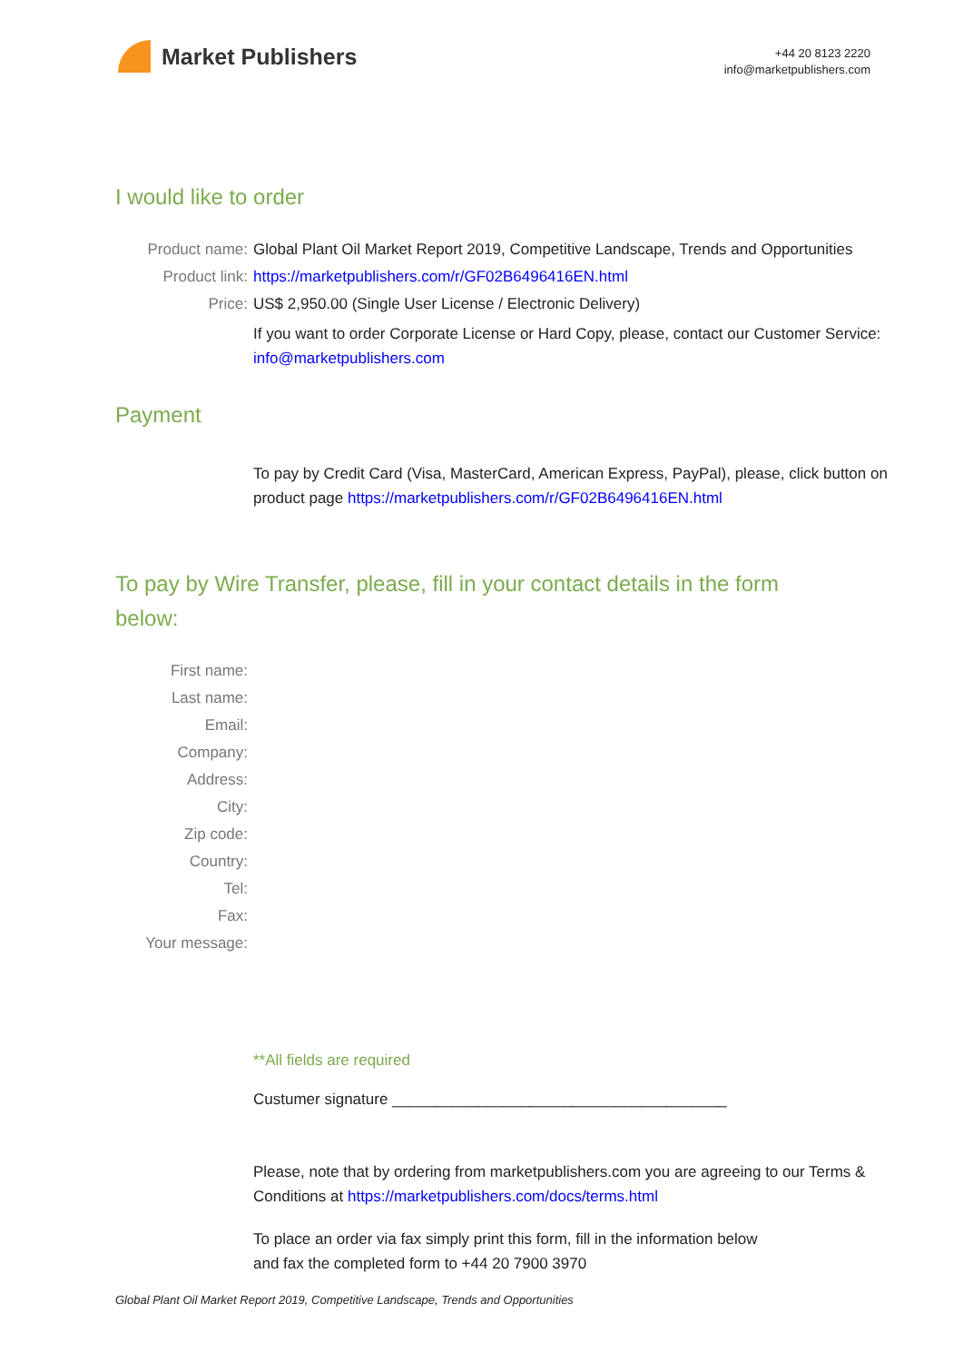Market Publishers
+44 20 8123 2220
info@marketpublishers.com
I would like to order
| Product name: | Global Plant Oil Market Report 2019, Competitive Landscape, Trends and Opportunities |
| Product link: | https://marketpublishers.com/r/GF02B6496416EN.html |
| Price: | US$ 2,950.00 (Single User License / Electronic Delivery) |
| | If you want to order Corporate License or Hard Copy, please, contact our Customer Service: info@marketpublishers.com |
Payment
To pay by Credit Card (Visa, MasterCard, American Express, PayPal), please, click button on product page https://marketpublishers.com/r/GF02B6496416EN.html
To pay by Wire Transfer, please, fill in your contact details in the form below:
| First name: | |
| Last name: | |
| Email: | |
| Company: | |
| Address: | |
| City: | |
| Zip code: | |
| Country: | |
| Tel: | |
| Fax: | |
| Your message: | |
**All fields are required
Custumer signature _______________________________________
Please, note that by ordering from marketpublishers.com you are agreeing to our Terms & Conditions at https://marketpublishers.com/docs/terms.html
To place an order via fax simply print this form, fill in the information below
and fax the completed form to +44 20 7900 3970
Global Plant Oil Market Report 2019, Competitive Landscape, Trends and Opportunities